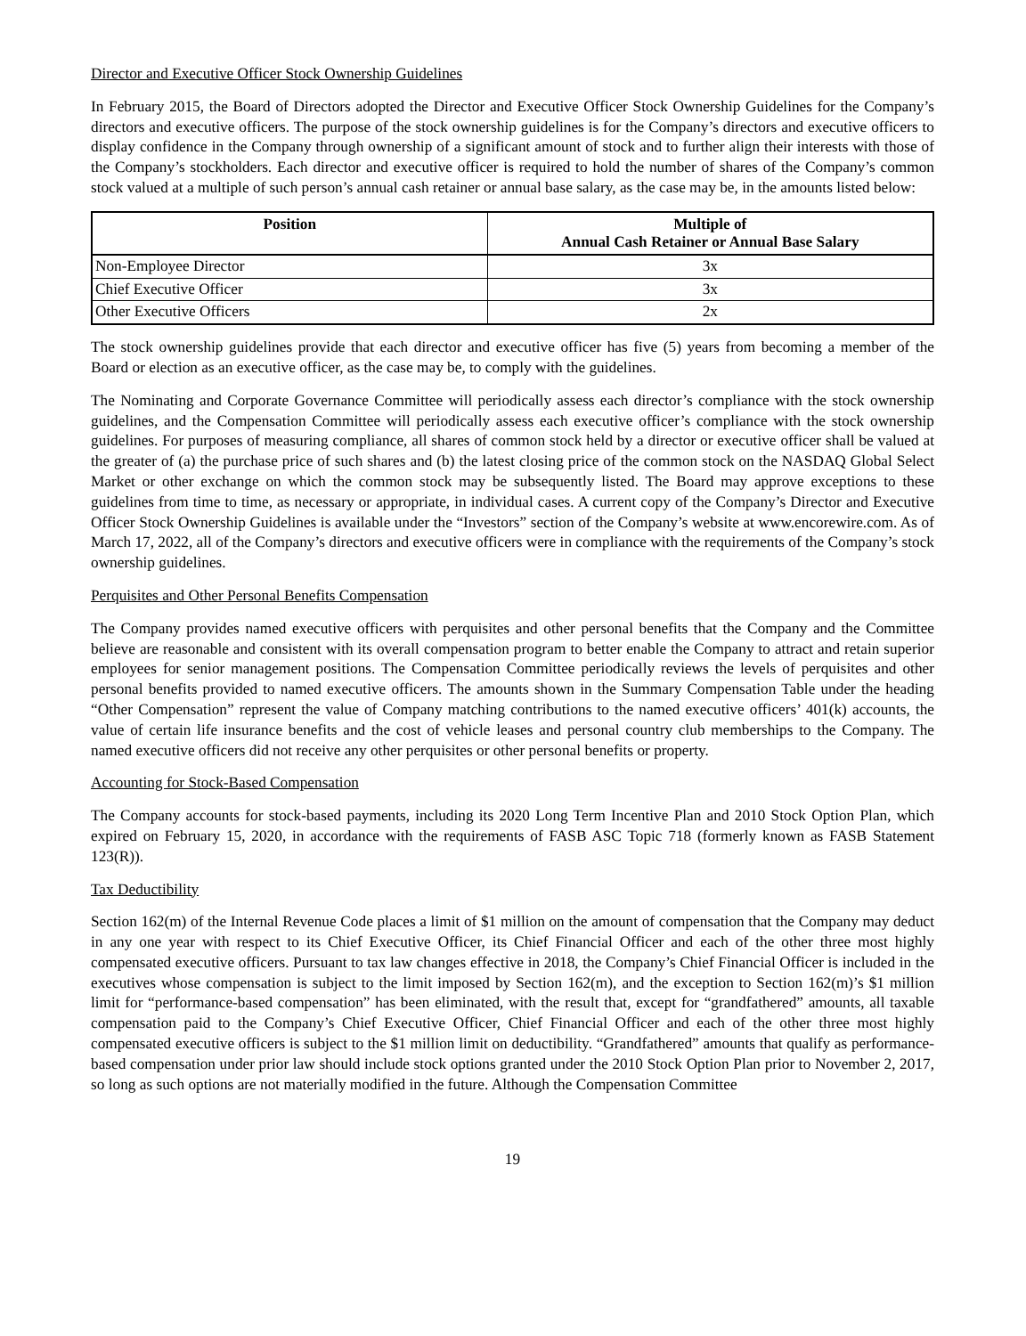Director and Executive Officer Stock Ownership Guidelines
In February 2015, the Board of Directors adopted the Director and Executive Officer Stock Ownership Guidelines for the Company’s directors and executive officers. The purpose of the stock ownership guidelines is for the Company’s directors and executive officers to display confidence in the Company through ownership of a significant amount of stock and to further align their interests with those of the Company’s stockholders. Each director and executive officer is required to hold the number of shares of the Company’s common stock valued at a multiple of such person’s annual cash retainer or annual base salary, as the case may be, in the amounts listed below:
| Position | Multiple of Annual Cash Retainer or Annual Base Salary |
| --- | --- |
| Non-Employee Director | 3x |
| Chief Executive Officer | 3x |
| Other Executive Officers | 2x |
The stock ownership guidelines provide that each director and executive officer has five (5) years from becoming a member of the Board or election as an executive officer, as the case may be, to comply with the guidelines.
The Nominating and Corporate Governance Committee will periodically assess each director’s compliance with the stock ownership guidelines, and the Compensation Committee will periodically assess each executive officer’s compliance with the stock ownership guidelines. For purposes of measuring compliance, all shares of common stock held by a director or executive officer shall be valued at the greater of (a) the purchase price of such shares and (b) the latest closing price of the common stock on the NASDAQ Global Select Market or other exchange on which the common stock may be subsequently listed. The Board may approve exceptions to these guidelines from time to time, as necessary or appropriate, in individual cases. A current copy of the Company’s Director and Executive Officer Stock Ownership Guidelines is available under the “Investors” section of the Company’s website at www.encorewire.com. As of March 17, 2022, all of the Company’s directors and executive officers were in compliance with the requirements of the Company’s stock ownership guidelines.
Perquisites and Other Personal Benefits Compensation
The Company provides named executive officers with perquisites and other personal benefits that the Company and the Committee believe are reasonable and consistent with its overall compensation program to better enable the Company to attract and retain superior employees for senior management positions. The Compensation Committee periodically reviews the levels of perquisites and other personal benefits provided to named executive officers. The amounts shown in the Summary Compensation Table under the heading “Other Compensation” represent the value of Company matching contributions to the named executive officers’ 401(k) accounts, the value of certain life insurance benefits and the cost of vehicle leases and personal country club memberships to the Company. The named executive officers did not receive any other perquisites or other personal benefits or property.
Accounting for Stock-Based Compensation
The Company accounts for stock-based payments, including its 2020 Long Term Incentive Plan and 2010 Stock Option Plan, which expired on February 15, 2020, in accordance with the requirements of FASB ASC Topic 718 (formerly known as FASB Statement 123(R)).
Tax Deductibility
Section 162(m) of the Internal Revenue Code places a limit of $1 million on the amount of compensation that the Company may deduct in any one year with respect to its Chief Executive Officer, its Chief Financial Officer and each of the other three most highly compensated executive officers. Pursuant to tax law changes effective in 2018, the Company’s Chief Financial Officer is included in the executives whose compensation is subject to the limit imposed by Section 162(m), and the exception to Section 162(m)’s $1 million limit for “performance-based compensation” has been eliminated, with the result that, except for “grandfathered” amounts, all taxable compensation paid to the Company’s Chief Executive Officer, Chief Financial Officer and each of the other three most highly compensated executive officers is subject to the $1 million limit on deductibility. “Grandfathered” amounts that qualify as performance-based compensation under prior law should include stock options granted under the 2010 Stock Option Plan prior to November 2, 2017, so long as such options are not materially modified in the future. Although the Compensation Committee
19